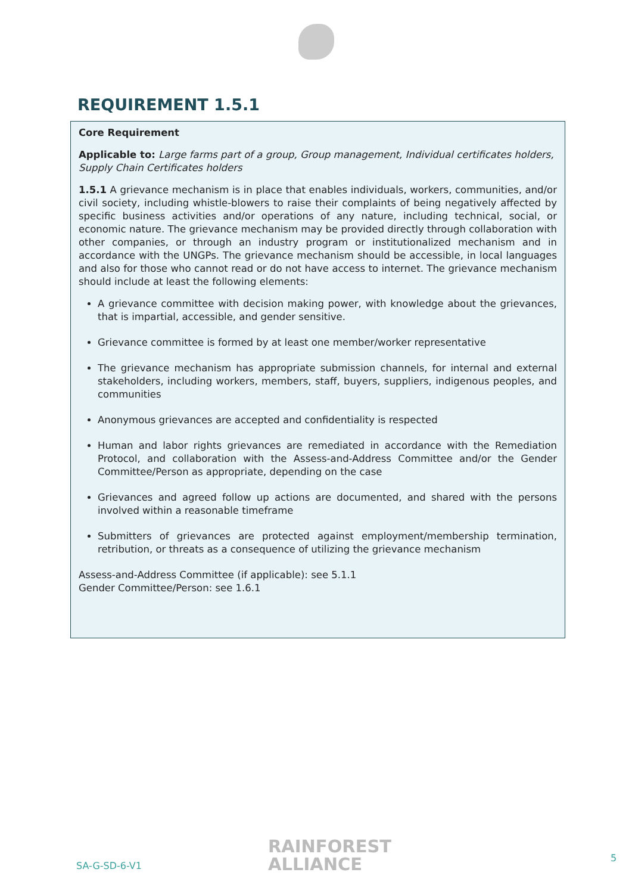REQUIREMENT 1.5.1
Core Requirement
Applicable to: Large farms part of a group, Group management, Individual certificates holders, Supply Chain Certificates holders
1.5.1 A grievance mechanism is in place that enables individuals, workers, communities, and/or civil society, including whistle-blowers to raise their complaints of being negatively affected by specific business activities and/or operations of any nature, including technical, social, or economic nature. The grievance mechanism may be provided directly through collaboration with other companies, or through an industry program or institutionalized mechanism and in accordance with the UNGPs. The grievance mechanism should be accessible, in local languages and also for those who cannot read or do not have access to internet. The grievance mechanism should include at least the following elements:
A grievance committee with decision making power, with knowledge about the grievances, that is impartial, accessible, and gender sensitive.
Grievance committee is formed by at least one member/worker representative
The grievance mechanism has appropriate submission channels, for internal and external stakeholders, including workers, members, staff, buyers, suppliers, indigenous peoples, and communities
Anonymous grievances are accepted and confidentiality is respected
Human and labor rights grievances are remediated in accordance with the Remediation Protocol, and collaboration with the Assess-and-Address Committee and/or the Gender Committee/Person as appropriate, depending on the case
Grievances and agreed follow up actions are documented, and shared with the persons involved within a reasonable timeframe
Submitters of grievances are protected against employment/membership termination, retribution, or threats as a consequence of utilizing the grievance mechanism
Assess-and-Address Committee (if applicable): see 5.1.1
Gender Committee/Person: see 1.6.1
SA-G-SD-6-V1
RAINFOREST
ALLIANCE
5